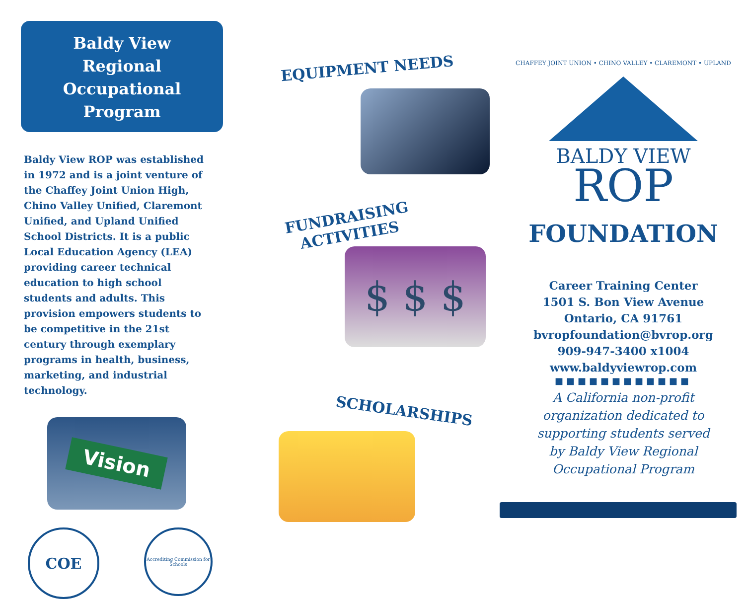Baldy View
Regional Occupational
Program
Baldy View ROP was established in 1972 and is a joint venture of the Chaffey Joint Union High, Chino Valley Unified, Claremont Unified, and Upland Unified School Districts. It is a public Local Education Agency (LEA) providing career technical education to high school students and adults. This provision empowers students to be competitive in the 21st century through exemplary programs in health, business, marketing, and industrial technology.
Vision
COE
Accrediting Commission for Schools
EQUIPMENT NEEDS
FUNDRAISING
ACTIVITIES
$ $ $
SCHOLARSHIPS
CHAFFEY JOINT UNION • CHINO VALLEY • CLAREMONT • UPLAND
BALDY VIEW
ROP
FOUNDATION
Career Training Center
1501 S. Bon View Avenue
Ontario, CA 91761
bvropfoundation@bvrop.org
909-947-3400 x1004
www.baldyviewrop.com
■■■■■■■■■■■■
A California non-profit
organization dedicated to
supporting students served
by Baldy View Regional
Occupational Program